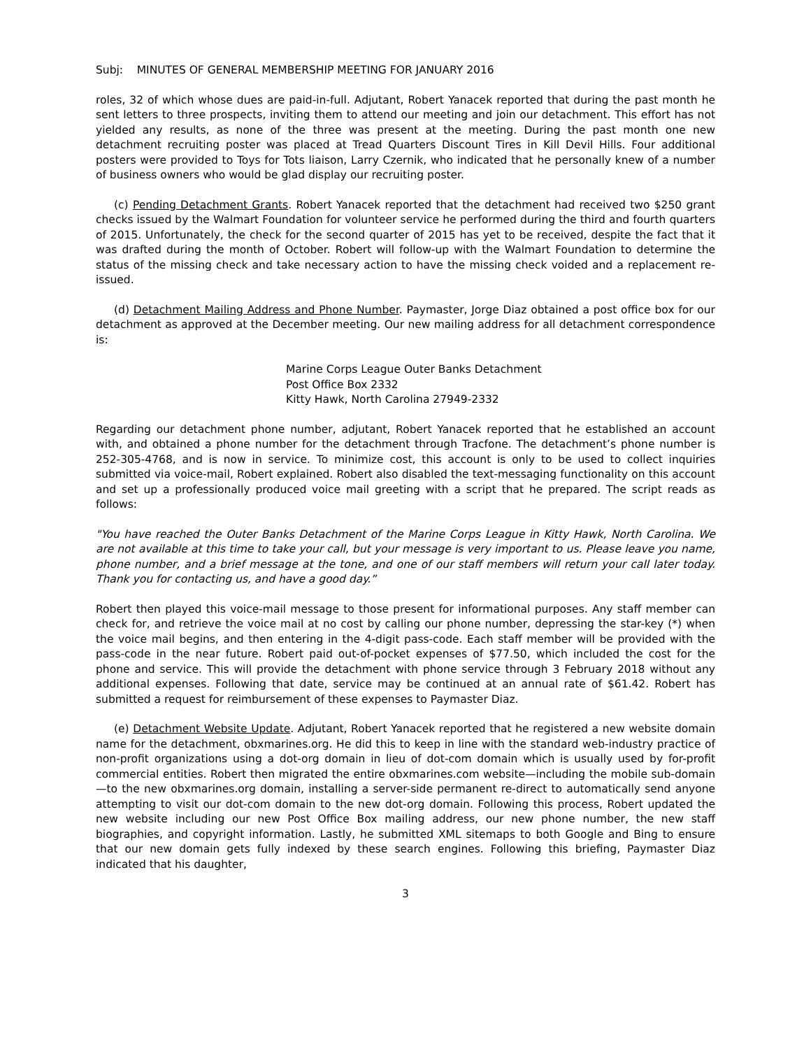Subj: MINUTES OF GENERAL MEMBERSHIP MEETING FOR JANUARY 2016
roles, 32 of which whose dues are paid-in-full. Adjutant, Robert Yanacek reported that during the past month he sent letters to three prospects, inviting them to attend our meeting and join our detachment. This effort has not yielded any results, as none of the three was present at the meeting. During the past month one new detachment recruiting poster was placed at Tread Quarters Discount Tires in Kill Devil Hills. Four additional posters were provided to Toys for Tots liaison, Larry Czernik, who indicated that he personally knew of a number of business owners who would be glad display our recruiting poster.
(c) Pending Detachment Grants. Robert Yanacek reported that the detachment had received two $250 grant checks issued by the Walmart Foundation for volunteer service he performed during the third and fourth quarters of 2015. Unfortunately, the check for the second quarter of 2015 has yet to be received, despite the fact that it was drafted during the month of October. Robert will follow-up with the Walmart Foundation to determine the status of the missing check and take necessary action to have the missing check voided and a replacement re-issued.
(d) Detachment Mailing Address and Phone Number. Paymaster, Jorge Diaz obtained a post office box for our detachment as approved at the December meeting. Our new mailing address for all detachment correspondence is:
Marine Corps League Outer Banks Detachment
Post Office Box 2332
Kitty Hawk, North Carolina 27949-2332
Regarding our detachment phone number, adjutant, Robert Yanacek reported that he established an account with, and obtained a phone number for the detachment through Tracfone. The detachment’s phone number is 252-305-4768, and is now in service. To minimize cost, this account is only to be used to collect inquiries submitted via voice-mail, Robert explained. Robert also disabled the text-messaging functionality on this account and set up a professionally produced voice mail greeting with a script that he prepared. The script reads as follows:
"You have reached the Outer Banks Detachment of the Marine Corps League in Kitty Hawk, North Carolina. We are not available at this time to take your call, but your message is very important to us. Please leave you name, phone number, and a brief message at the tone, and one of our staff members will return your call later today. Thank you for contacting us, and have a good day.”
Robert then played this voice-mail message to those present for informational purposes. Any staff member can check for, and retrieve the voice mail at no cost by calling our phone number, depressing the star-key (*) when the voice mail begins, and then entering in the 4-digit pass-code. Each staff member will be provided with the pass-code in the near future. Robert paid out-of-pocket expenses of $77.50, which included the cost for the phone and service. This will provide the detachment with phone service through 3 February 2018 without any additional expenses. Following that date, service may be continued at an annual rate of $61.42. Robert has submitted a request for reimbursement of these expenses to Paymaster Diaz.
(e) Detachment Website Update. Adjutant, Robert Yanacek reported that he registered a new website domain name for the detachment, obxmarines.org. He did this to keep in line with the standard web-industry practice of non-profit organizations using a dot-org domain in lieu of dot-com domain which is usually used by for-profit commercial entities. Robert then migrated the entire obxmarines.com website—including the mobile sub-domain—to the new obxmarines.org domain, installing a server-side permanent re-direct to automatically send anyone attempting to visit our dot-com domain to the new dot-org domain. Following this process, Robert updated the new website including our new Post Office Box mailing address, our new phone number, the new staff biographies, and copyright information. Lastly, he submitted XML sitemaps to both Google and Bing to ensure that our new domain gets fully indexed by these search engines. Following this briefing, Paymaster Diaz indicated that his daughter,
3